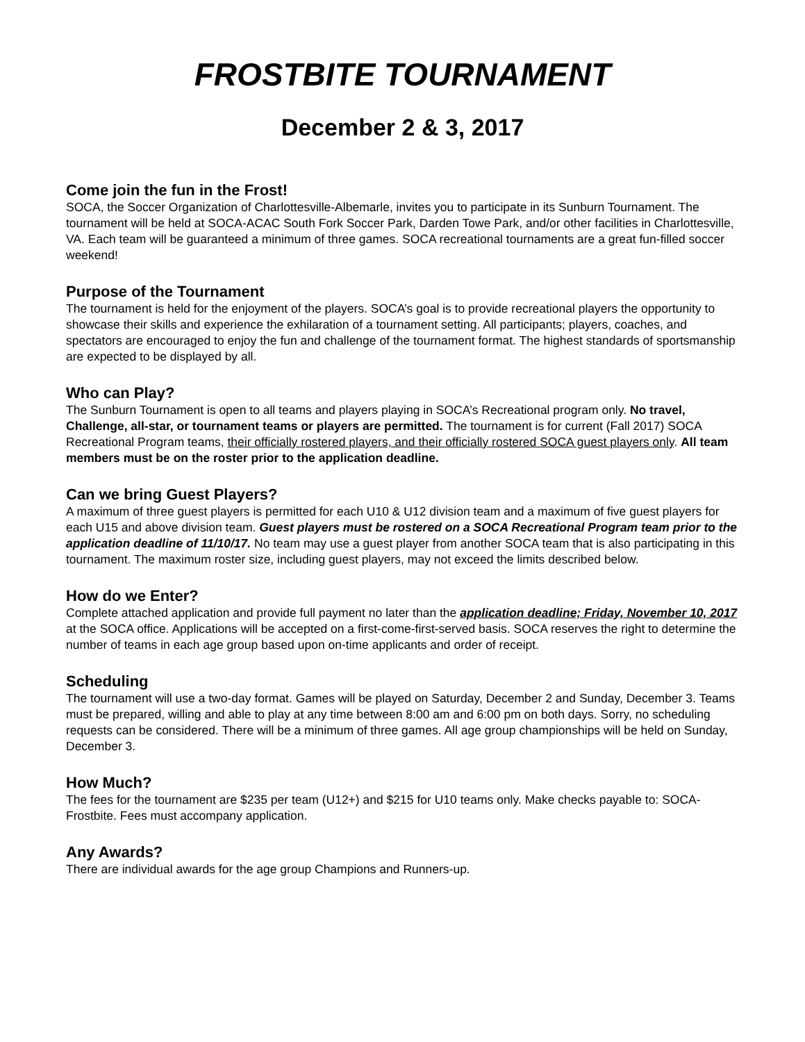FROSTBITE TOURNAMENT
December 2 & 3, 2017
Come join the fun in the Frost!
SOCA, the Soccer Organization of Charlottesville-Albemarle, invites you to participate in its Sunburn Tournament. The tournament will be held at SOCA-ACAC South Fork Soccer Park, Darden Towe Park, and/or other facilities in Charlottesville, VA. Each team will be guaranteed a minimum of three games. SOCA recreational tournaments are a great fun-filled soccer weekend!
Purpose of the Tournament
The tournament is held for the enjoyment of the players. SOCA’s goal is to provide recreational players the opportunity to showcase their skills and experience the exhilaration of a tournament setting. All participants; players, coaches, and spectators are encouraged to enjoy the fun and challenge of the tournament format. The highest standards of sportsmanship are expected to be displayed by all.
Who can Play?
The Sunburn Tournament is open to all teams and players playing in SOCA’s Recreational program only. No travel, Challenge, all-star, or tournament teams or players are permitted. The tournament is for current (Fall 2017) SOCA Recreational Program teams, their officially rostered players, and their officially rostered SOCA guest players only. All team members must be on the roster prior to the application deadline.
Can we bring Guest Players?
A maximum of three guest players is permitted for each U10 & U12 division team and a maximum of five guest players for each U15 and above division team. Guest players must be rostered on a SOCA Recreational Program team prior to the application deadline of 11/10/17. No team may use a guest player from another SOCA team that is also participating in this tournament. The maximum roster size, including guest players, may not exceed the limits described below.
How do we Enter?
Complete attached application and provide full payment no later than the application deadline; Friday, November 10, 2017 at the SOCA office. Applications will be accepted on a first-come-first-served basis. SOCA reserves the right to determine the number of teams in each age group based upon on-time applicants and order of receipt.
Scheduling
The tournament will use a two-day format. Games will be played on Saturday, December 2 and Sunday, December 3. Teams must be prepared, willing and able to play at any time between 8:00 am and 6:00 pm on both days. Sorry, no scheduling requests can be considered. There will be a minimum of three games. All age group championships will be held on Sunday, December 3.
How Much?
The fees for the tournament are $235 per team (U12+) and $215 for U10 teams only. Make checks payable to: SOCA-Frostbite. Fees must accompany application.
Any Awards?
There are individual awards for the age group Champions and Runners-up.